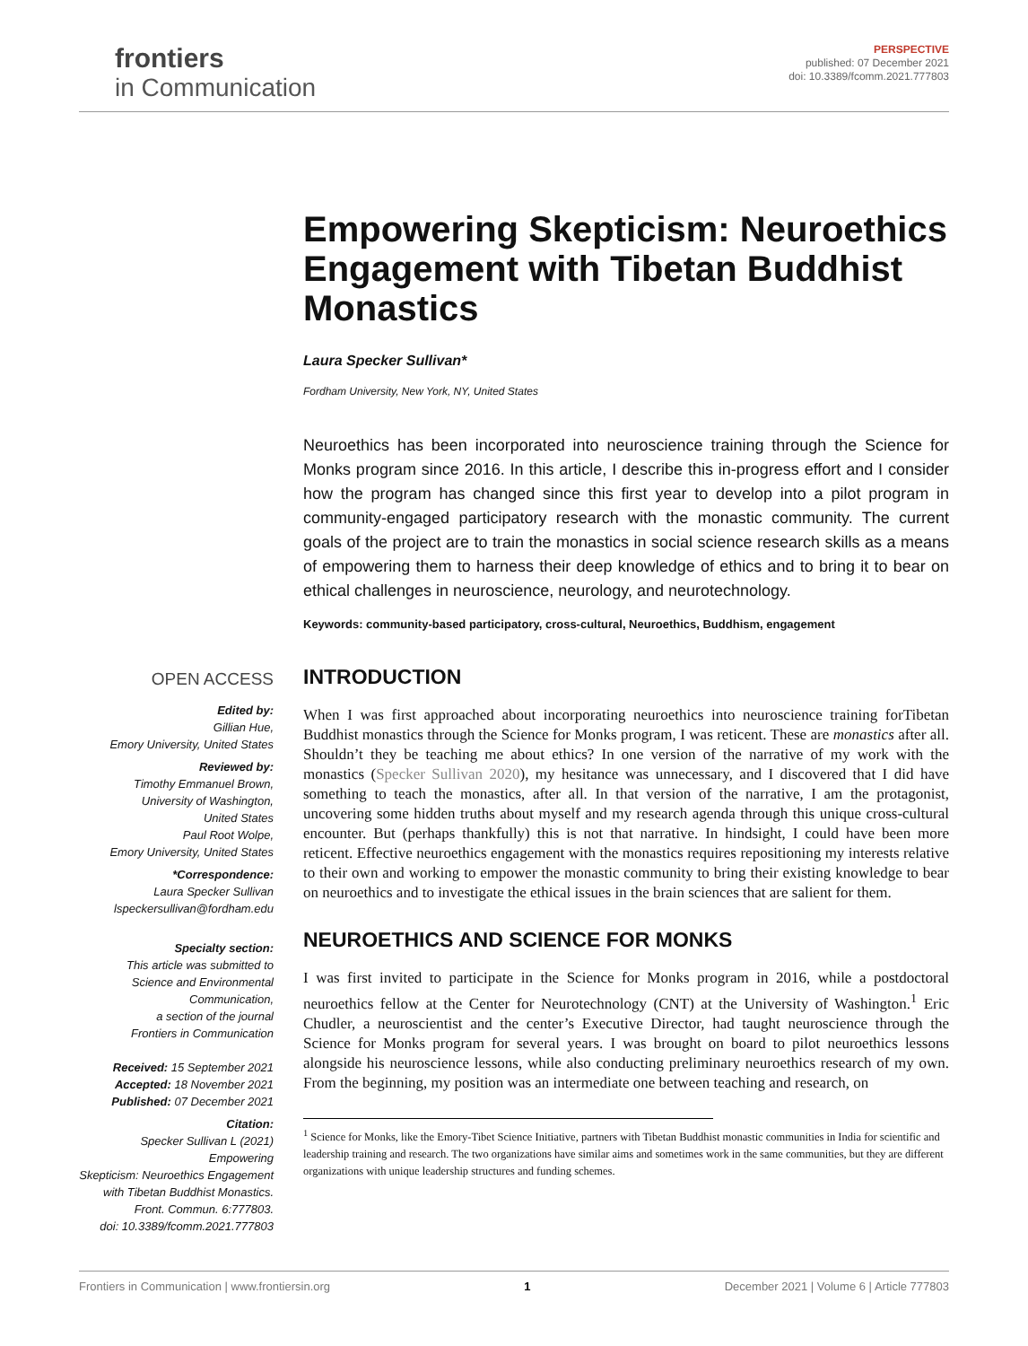frontiers
in Communication
PERSPECTIVE
published: 07 December 2021
doi: 10.3389/fcomm.2021.777803
Empowering Skepticism: Neuroethics Engagement with Tibetan Buddhist Monastics
Laura Specker Sullivan*
Fordham University, New York, NY, United States
Neuroethics has been incorporated into neuroscience training through the Science for Monks program since 2016. In this article, I describe this in-progress effort and I consider how the program has changed since this first year to develop into a pilot program in community-engaged participatory research with the monastic community. The current goals of the project are to train the monastics in social science research skills as a means of empowering them to harness their deep knowledge of ethics and to bring it to bear on ethical challenges in neuroscience, neurology, and neurotechnology.
Keywords: community-based participatory, cross-cultural, Neuroethics, Buddhism, engagement
OPEN ACCESS
Edited by:
Gillian Hue,
Emory University, United States
Reviewed by:
Timothy Emmanuel Brown,
University of Washington,
United States
Paul Root Wolpe,
Emory University, United States
*Correspondence:
Laura Specker Sullivan
lspeckersullivan@fordham.edu
Specialty section:
This article was submitted to
Science and Environmental
Communication,
a section of the journal
Frontiers in Communication
Received: 15 September 2021
Accepted: 18 November 2021
Published: 07 December 2021
Citation:
Specker Sullivan L (2021) Empowering
Skepticism: Neuroethics Engagement
with Tibetan Buddhist Monastics.
Front. Commun. 6:777803.
doi: 10.3389/fcomm.2021.777803
INTRODUCTION
When I was first approached about incorporating neuroethics into neuroscience training forTibetan Buddhist monastics through the Science for Monks program, I was reticent. These are monastics after all. Shouldn’t they be teaching me about ethics? In one version of the narrative of my work with the monastics (Specker Sullivan 2020), my hesitance was unnecessary, and I discovered that I did have something to teach the monastics, after all. In that version of the narrative, I am the protagonist, uncovering some hidden truths about myself and my research agenda through this unique cross-cultural encounter. But (perhaps thankfully) this is not that narrative. In hindsight, I could have been more reticent. Effective neuroethics engagement with the monastics requires repositioning my interests relative to their own and working to empower the monastic community to bring their existing knowledge to bear on neuroethics and to investigate the ethical issues in the brain sciences that are salient for them.
NEUROETHICS AND SCIENCE FOR MONKS
I was first invited to participate in the Science for Monks program in 2016, while a postdoctoral neuroethics fellow at the Center for Neurotechnology (CNT) at the University of Washington.<sup>1</sup> Eric Chudler, a neuroscientist and the center’s Executive Director, had taught neuroscience through the Science for Monks program for several years. I was brought on board to pilot neuroethics lessons alongside his neuroscience lessons, while also conducting preliminary neuroethics research of my own. From the beginning, my position was an intermediate one between teaching and research, on
<sup>1</sup> Science for Monks, like the Emory-Tibet Science Initiative, partners with Tibetan Buddhist monastic communities in India for scientific and leadership training and research. The two organizations have similar aims and sometimes work in the same communities, but they are different organizations with unique leadership structures and funding schemes.
Frontiers in Communication | www.frontiersin.org 1 December 2021 | Volume 6 | Article 777803